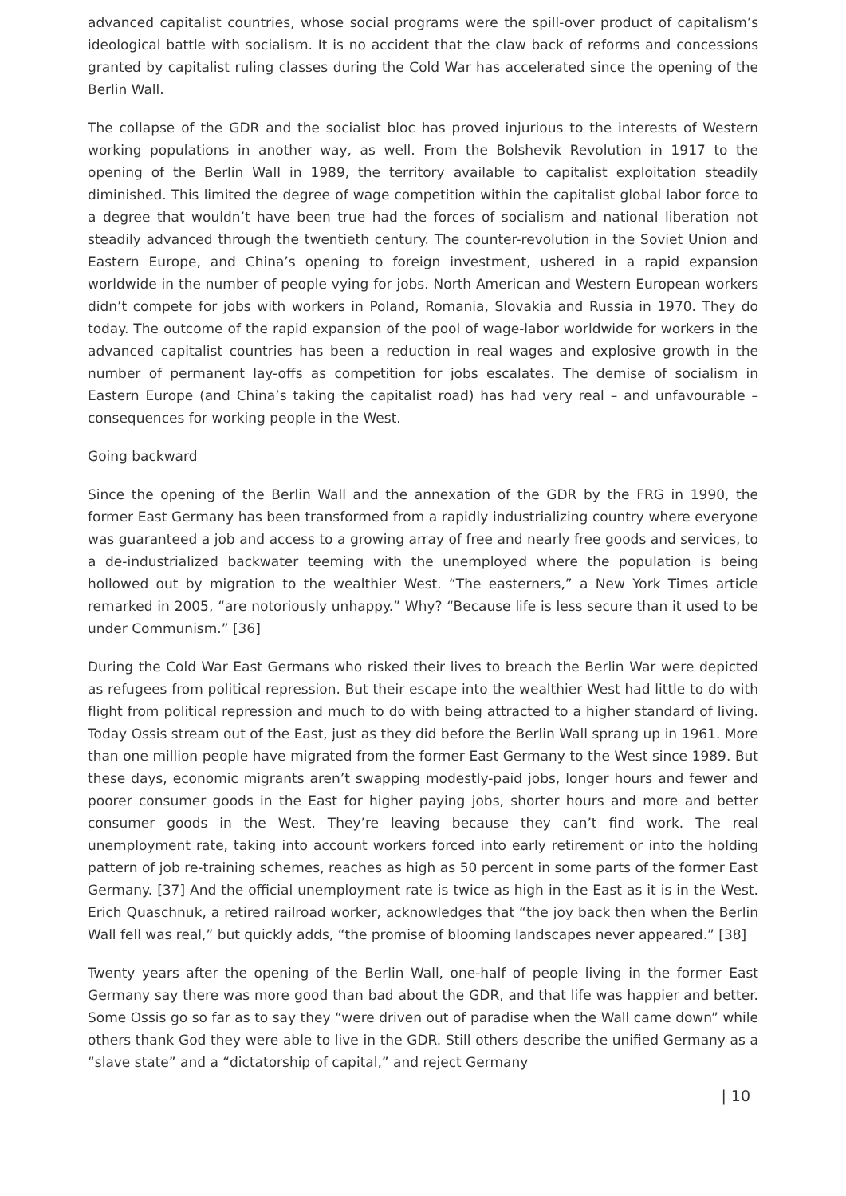advanced capitalist countries, whose social programs were the spill-over product of capitalism’s ideological battle with socialism. It is no accident that the claw back of reforms and concessions granted by capitalist ruling classes during the Cold War has accelerated since the opening of the Berlin Wall.
The collapse of the GDR and the socialist bloc has proved injurious to the interests of Western working populations in another way, as well. From the Bolshevik Revolution in 1917 to the opening of the Berlin Wall in 1989, the territory available to capitalist exploitation steadily diminished. This limited the degree of wage competition within the capitalist global labor force to a degree that wouldn’t have been true had the forces of socialism and national liberation not steadily advanced through the twentieth century. The counter-revolution in the Soviet Union and Eastern Europe, and China’s opening to foreign investment, ushered in a rapid expansion worldwide in the number of people vying for jobs. North American and Western European workers didn’t compete for jobs with workers in Poland, Romania, Slovakia and Russia in 1970. They do today. The outcome of the rapid expansion of the pool of wage-labor worldwide for workers in the advanced capitalist countries has been a reduction in real wages and explosive growth in the number of permanent lay-offs as competition for jobs escalates. The demise of socialism in Eastern Europe (and China’s taking the capitalist road) has had very real – and unfavourable – consequences for working people in the West.
Going backward
Since the opening of the Berlin Wall and the annexation of the GDR by the FRG in 1990, the former East Germany has been transformed from a rapidly industrializing country where everyone was guaranteed a job and access to a growing array of free and nearly free goods and services, to a de-industrialized backwater teeming with the unemployed where the population is being hollowed out by migration to the wealthier West. “The easterners,” a New York Times article remarked in 2005, “are notoriously unhappy.” Why? “Because life is less secure than it used to be under Communism.” [36]
During the Cold War East Germans who risked their lives to breach the Berlin War were depicted as refugees from political repression. But their escape into the wealthier West had little to do with flight from political repression and much to do with being attracted to a higher standard of living. Today Ossis stream out of the East, just as they did before the Berlin Wall sprang up in 1961. More than one million people have migrated from the former East Germany to the West since 1989. But these days, economic migrants aren’t swapping modestly-paid jobs, longer hours and fewer and poorer consumer goods in the East for higher paying jobs, shorter hours and more and better consumer goods in the West. They’re leaving because they can’t find work. The real unemployment rate, taking into account workers forced into early retirement or into the holding pattern of job re-training schemes, reaches as high as 50 percent in some parts of the former East Germany. [37] And the official unemployment rate is twice as high in the East as it is in the West. Erich Quaschnuk, a retired railroad worker, acknowledges that “the joy back then when the Berlin Wall fell was real,” but quickly adds, “the promise of blooming landscapes never appeared.” [38]
Twenty years after the opening of the Berlin Wall, one-half of people living in the former East Germany say there was more good than bad about the GDR, and that life was happier and better. Some Ossis go so far as to say they “were driven out of paradise when the Wall came down” while others thank God they were able to live in the GDR. Still others describe the unified Germany as a “slave state” and a “dictatorship of capital,” and reject Germany
| 10